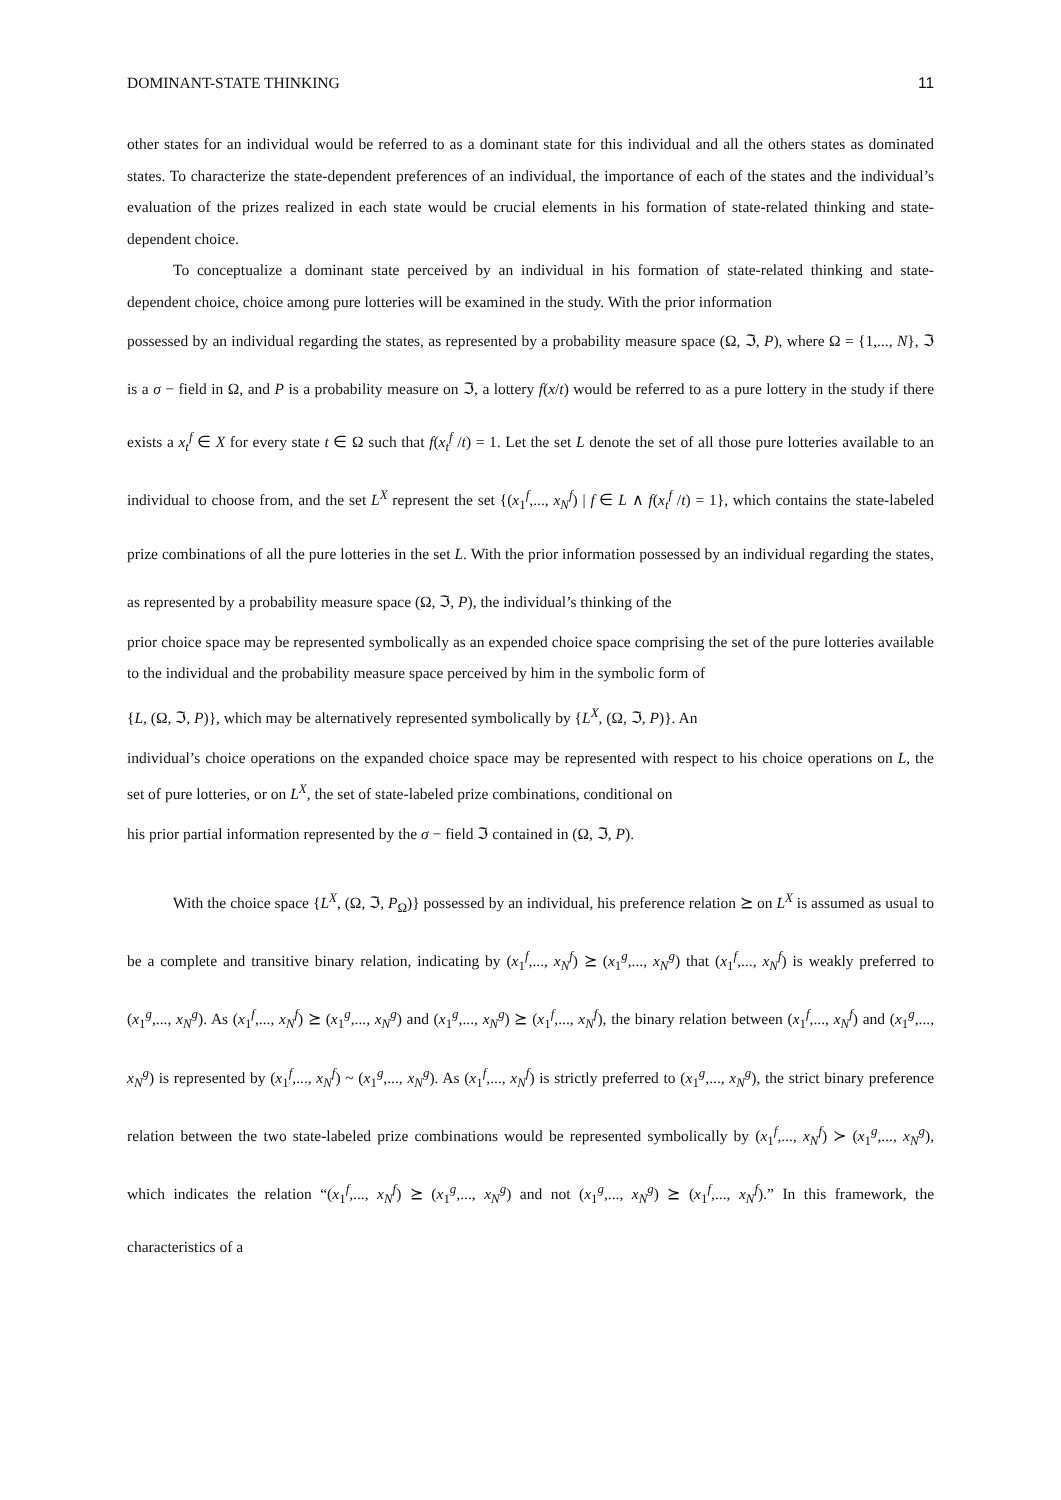DOMINANT-STATE THINKING 11
other states for an individual would be referred to as a dominant state for this individual and all the others states as dominated states. To characterize the state-dependent preferences of an individual, the importance of each of the states and the individual’s evaluation of the prizes realized in each state would be crucial elements in his formation of state-related thinking and state-dependent choice.
To conceptualize a dominant state perceived by an individual in his formation of state-related thinking and state-dependent choice, choice among pure lotteries will be examined in the study. With the prior information
possessed by an individual regarding the states, as represented by a probability measure space (Ω, ℑ, P), where Ω = {1,..., N}, ℑ is a σ − field in Ω, and P is a probability measure on ℑ, a lottery f(x/t) would be referred to as a pure lottery in the study if there exists a x<sub>t</sub><sup>f</sup> ∈ X for every state t ∈ Ω such that f(x<sub>t</sub><sup>f</sup> /t) = 1. Let the set L denote the set of all those pure lotteries available to an individual to choose from, and the set L<sup>X</sup> represent the set {(x<sub>1</sub><sup>f</sup>,..., x<sub>N</sub><sup>f</sup>) | f ∈ L ∧ f(x<sub>t</sub><sup>f</sup> /t) = 1}, which contains the state-labeled prize combinations of all the pure lotteries in the set L. With the prior information possessed by an individual regarding the states, as represented by a probability measure space (Ω, ℑ, P), the individual’s thinking of the
prior choice space may be represented symbolically as an expended choice space comprising the set of the pure lotteries available to the individual and the probability measure space perceived by him in the symbolic form of
{L, (Ω, ℑ, P)}, which may be alternatively represented symbolically by {L<sup>X</sup>, (Ω, ℑ, P)}. An
individual’s choice operations on the expanded choice space may be represented with respect to his choice operations on L, the set of pure lotteries, or on L<sup>X</sup>, the set of state-labeled prize combinations, conditional on
his prior partial information represented by the σ − field ℑ contained in (Ω, ℑ, P).
With the choice space {L<sup>X</sup>, (Ω, ℑ, P<sub>Ω</sub>)} possessed by an individual, his preference relation ⪰ on L<sup>X</sup> is assumed as usual to be a complete and transitive binary relation, indicating by (x<sub>1</sub><sup>f</sup>,..., x<sub>N</sub><sup>f</sup>) ⪰ (x<sub>1</sub><sup>g</sup>,..., x<sub>N</sub><sup>g</sup>) that (x<sub>1</sub><sup>f</sup>,..., x<sub>N</sub><sup>f</sup>) is weakly preferred to (x<sub>1</sub><sup>g</sup>,..., x<sub>N</sub><sup>g</sup>). As (x<sub>1</sub><sup>f</sup>,..., x<sub>N</sub><sup>f</sup>) ⪰ (x<sub>1</sub><sup>g</sup>,..., x<sub>N</sub><sup>g</sup>) and (x<sub>1</sub><sup>g</sup>,..., x<sub>N</sub><sup>g</sup>) ⪰ (x<sub>1</sub><sup>f</sup>,..., x<sub>N</sub><sup>f</sup>), the binary relation between (x<sub>1</sub><sup>f</sup>,..., x<sub>N</sub><sup>f</sup>) and (x<sub>1</sub><sup>g</sup>,..., x<sub>N</sub><sup>g</sup>) is represented by (x<sub>1</sub><sup>f</sup>,..., x<sub>N</sub><sup>f</sup>) ~ (x<sub>1</sub><sup>g</sup>,..., x<sub>N</sub><sup>g</sup>). As (x<sub>1</sub><sup>f</sup>,..., x<sub>N</sub><sup>f</sup>) is strictly preferred to (x<sub>1</sub><sup>g</sup>,..., x<sub>N</sub><sup>g</sup>), the strict binary preference relation between the two state-labeled prize combinations would be represented symbolically by (x<sub>1</sub><sup>f</sup>,..., x<sub>N</sub><sup>f</sup>) ≻ (x<sub>1</sub><sup>g</sup>,..., x<sub>N</sub><sup>g</sup>), which indicates the relation “(x<sub>1</sub><sup>f</sup>,..., x<sub>N</sub><sup>f</sup>) ⪰ (x<sub>1</sub><sup>g</sup>,..., x<sub>N</sub><sup>g</sup>) and not (x<sub>1</sub><sup>g</sup>,..., x<sub>N</sub><sup>g</sup>) ⪰ (x<sub>1</sub><sup>f</sup>,..., x<sub>N</sub><sup>f</sup>).” In this framework, the characteristics of a